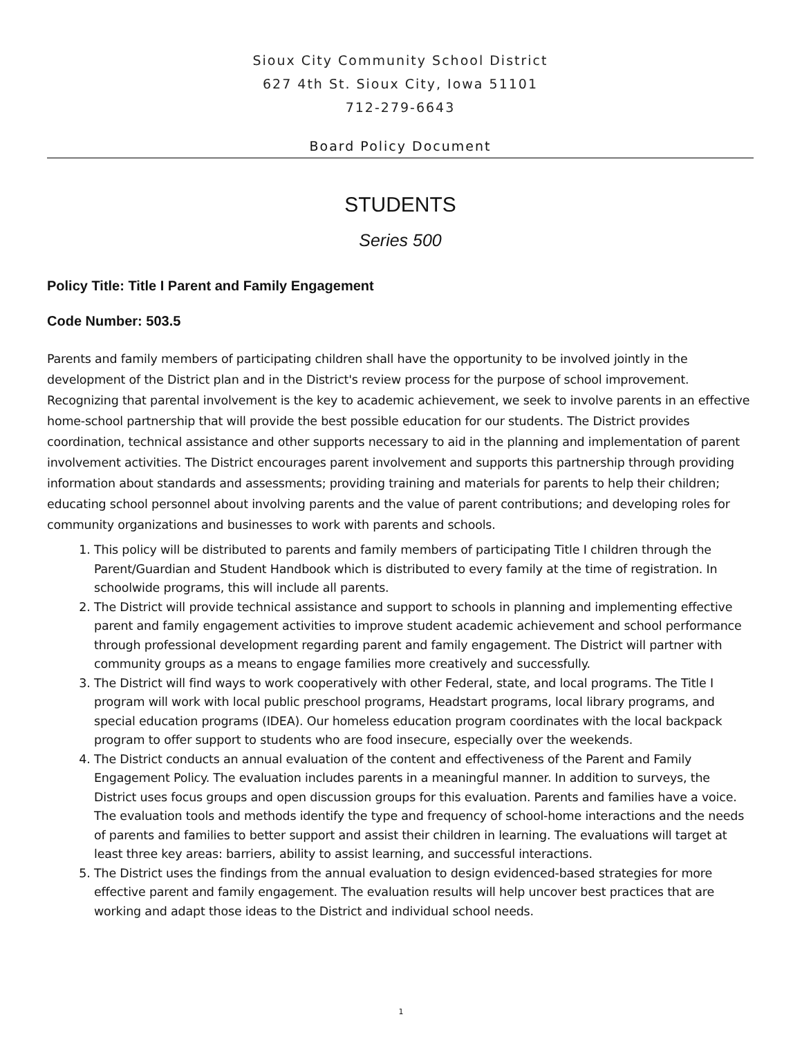Sioux City Community School District
627 4th St. Sioux City, Iowa 51101
712-279-6643
Board Policy Document
STUDENTS
Series 500
Policy Title: Title I Parent and Family Engagement
Code Number: 503.5
Parents and family members of participating children shall have the opportunity to be involved jointly in the development of the District plan and in the District's review process for the purpose of school improvement. Recognizing that parental involvement is the key to academic achievement, we seek to involve parents in an effective home-school partnership that will provide the best possible education for our students. The District provides coordination, technical assistance and other supports necessary to aid in the planning and implementation of parent involvement activities. The District encourages parent involvement and supports this partnership through providing information about standards and assessments; providing training and materials for parents to help their children; educating school personnel about involving parents and the value of parent contributions; and developing roles for community organizations and businesses to work with parents and schools.
1. This policy will be distributed to parents and family members of participating Title I children through the Parent/Guardian and Student Handbook which is distributed to every family at the time of registration. In schoolwide programs, this will include all parents.
2. The District will provide technical assistance and support to schools in planning and implementing effective parent and family engagement activities to improve student academic achievement and school performance through professional development regarding parent and family engagement. The District will partner with community groups as a means to engage families more creatively and successfully.
3. The District will find ways to work cooperatively with other Federal, state, and local programs. The Title I program will work with local public preschool programs, Headstart programs, local library programs, and special education programs (IDEA). Our homeless education program coordinates with the local backpack program to offer support to students who are food insecure, especially over the weekends.
4. The District conducts an annual evaluation of the content and effectiveness of the Parent and Family Engagement Policy. The evaluation includes parents in a meaningful manner. In addition to surveys, the District uses focus groups and open discussion groups for this evaluation. Parents and families have a voice. The evaluation tools and methods identify the type and frequency of school-home interactions and the needs of parents and families to better support and assist their children in learning. The evaluations will target at least three key areas: barriers, ability to assist learning, and successful interactions.
5. The District uses the findings from the annual evaluation to design evidenced-based strategies for more effective parent and family engagement. The evaluation results will help uncover best practices that are working and adapt those ideas to the District and individual school needs.
1